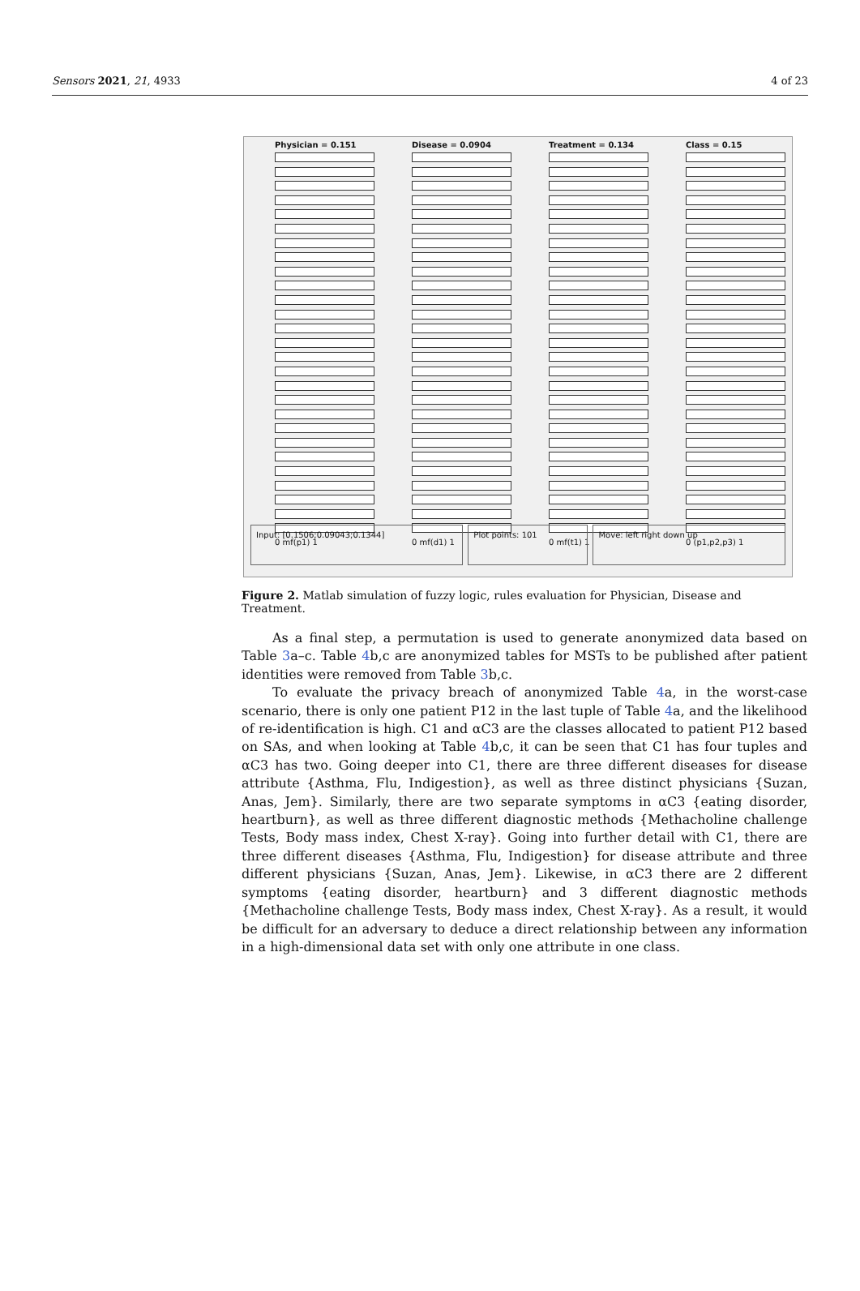Sensors 2021, 21, 4933 4 of 23
Physician = 0.151
0 mf(p1) 1
Disease = 0.0904
0 mf(d1) 1
Treatment = 0.134
0 mf(t1) 1
Class = 0.15
0 (p1,p2,p3) 1
Input: [0.1506;0.09043;0.1344] Plot points: 101 Move: left right down up
Figure 2. Matlab simulation of fuzzy logic, rules evaluation for Physician, Disease and Treatment.
As a final step, a permutation is used to generate anonymized data based on Table 3a–c. Table 4b,c are anonymized tables for MSTs to be published after patient identities were removed from Table 3b,c.
To evaluate the privacy breach of anonymized Table 4a, in the worst-case scenario, there is only one patient P12 in the last tuple of Table 4a, and the likelihood of re-identification is high. C1 and αC3 are the classes allocated to patient P12 based on SAs, and when looking at Table 4b,c, it can be seen that C1 has four tuples and αC3 has two. Going deeper into C1, there are three different diseases for disease attribute {Asthma, Flu, Indigestion}, as well as three distinct physicians {Suzan, Anas, Jem}. Similarly, there are two separate symptoms in αC3 {eating disorder, heartburn}, as well as three different diagnostic methods {Methacholine challenge Tests, Body mass index, Chest X-ray}. Going into further detail with C1, there are three different diseases {Asthma, Flu, Indigestion} for disease attribute and three different physicians {Suzan, Anas, Jem}. Likewise, in αC3 there are 2 different symptoms {eating disorder, heartburn} and 3 different diagnostic methods {Methacholine challenge Tests, Body mass index, Chest X-ray}. As a result, it would be difficult for an adversary to deduce a direct relationship between any information in a high-dimensional data set with only one attribute in one class.